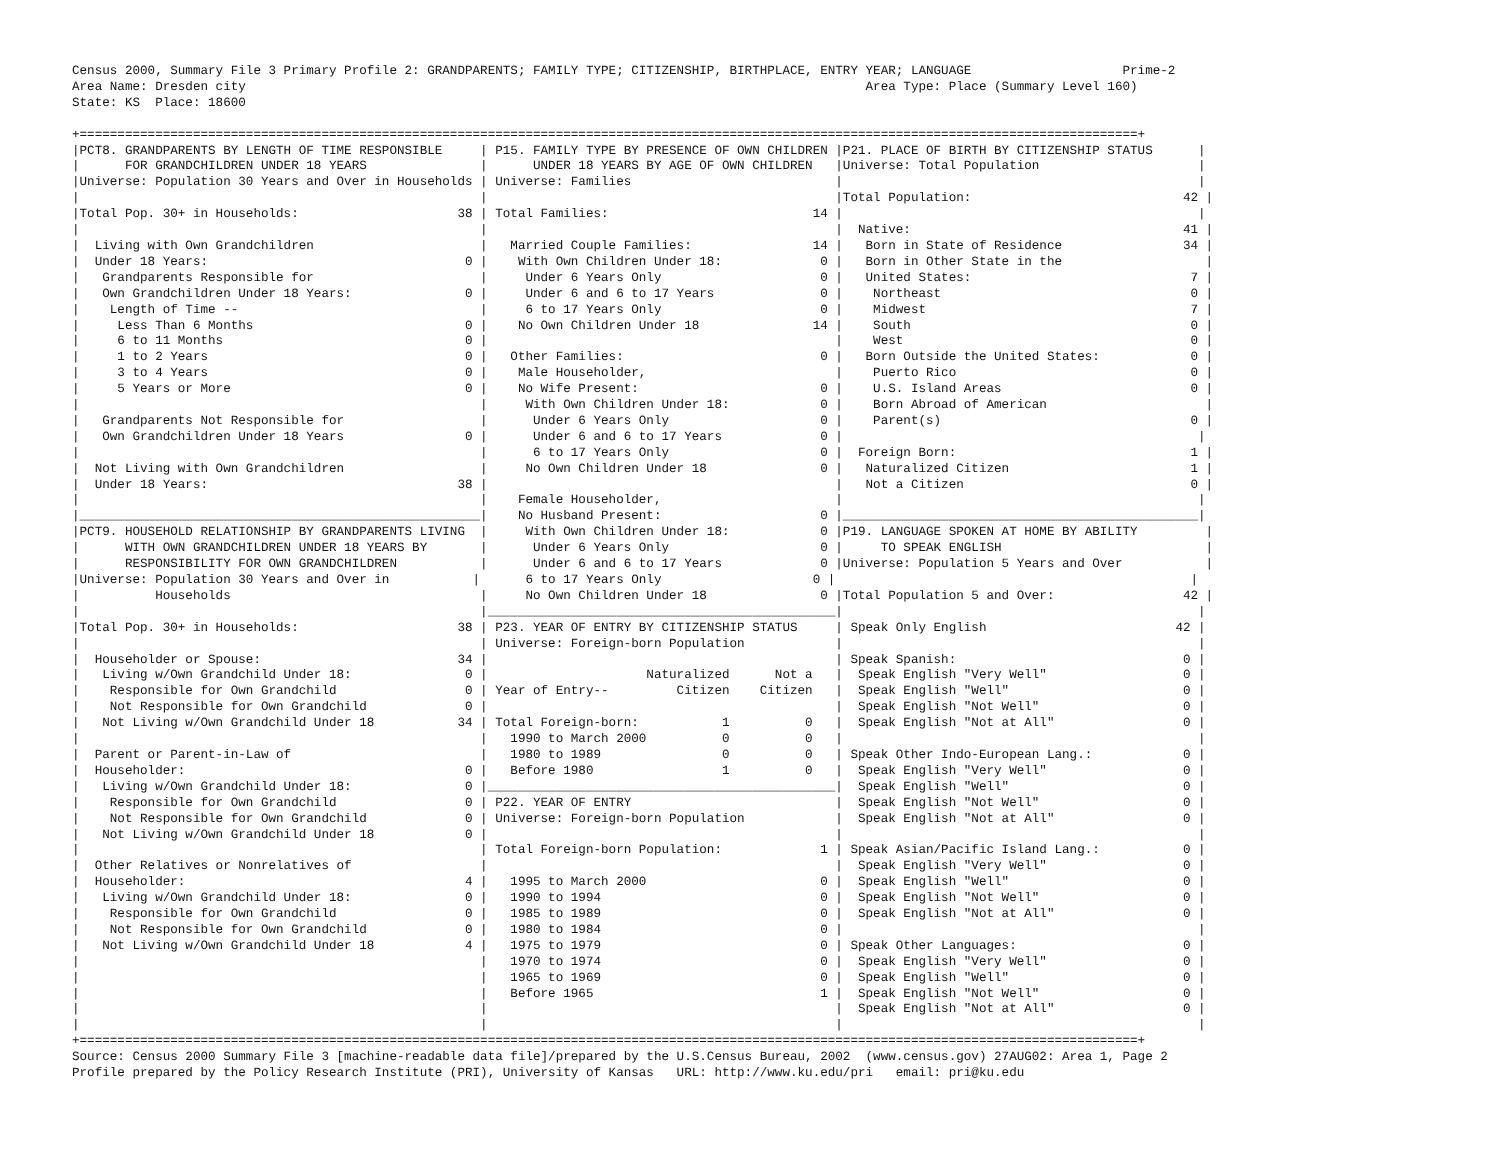Census 2000, Summary File 3 Primary Profile 2: GRANDPARENTS; FAMILY TYPE; CITIZENSHIP, BIRTHPLACE, ENTRY YEAR; LANGUAGE                    Prime-2
Area Name: Dresden city                                                                                  Area Type: Place (Summary Level 160)
State: KS  Place: 18600

+============================================================================================================================================+
|PCT8. GRANDPARENTS BY LENGTH OF TIME RESPONSIBLE     | P15. FAMILY TYPE BY PRESENCE OF OWN CHILDREN |P21. PLACE OF BIRTH BY CITIZENSHIP STATUS      |
|      FOR GRANDCHILDREN UNDER 18 YEARS               |      UNDER 18 YEARS BY AGE OF OWN CHILDREN   |Universe: Total Population                     |
|Universe: Population 30 Years and Over in Households | Universe: Families                           |                                               |
|                                                     |                                              |Total Population:                            42 |
|Total Pop. 30+ in Households:                     38 | Total Families:                           14 |                                               |
|                                                     |                                              |  Native:                                    41 |
|  Living with Own Grandchildren                      |   Married Couple Families:                14 |   Born in State of Residence                34 |
|  Under 18 Years:                                  0 |    With Own Children Under 18:             0 |   Born in Other State in the                   |
|   Grandparents Responsible for                      |     Under 6 Years Only                     0 |   United States:                             7 |
|   Own Grandchildren Under 18 Years:               0 |     Under 6 and 6 to 17 Years              0 |    Northeast                                 0 |
|    Length of Time --                                |     6 to 17 Years Only                     0 |    Midwest                                   7 |
|     Less Than 6 Months                            0 |    No Own Children Under 18               14 |    South                                     0 |
|     6 to 11 Months                                0 |                                              |    West                                      0 |
|     1 to 2 Years                                  0 |   Other Families:                          0 |   Born Outside the United States:            0 |
|     3 to 4 Years                                  0 |    Male Householder,                         |    Puerto Rico                               0 |
|     5 Years or More                               0 |    No Wife Present:                        0 |    U.S. Island Areas                         0 |
|                                                     |     With Own Children Under 18:            0 |    Born Abroad of American                     |
|   Grandparents Not Responsible for                  |      Under 6 Years Only                    0 |    Parent(s)                                 0 |
|   Own Grandchildren Under 18 Years                0 |      Under 6 and 6 to 17 Years             0 |                                               |
|                                                     |      6 to 17 Years Only                    0 |  Foreign Born:                               1 |
|  Not Living with Own Grandchildren                  |     No Own Children Under 18               0 |   Naturalized Citizen                        1 |
|  Under 18 Years:                                 38 |                                              |   Not a Citizen                              0 |
|                                                     |    Female Householder,                       |                                               |
|_____________________________________________________|    No Husband Present:                     0 |_______________________________________________|
|PCT9. HOUSEHOLD RELATIONSHIP BY GRANDPARENTS LIVING  |     With Own Children Under 18:            0 |P19. LANGUAGE SPOKEN AT HOME BY ABILITY         |
|      WITH OWN GRANDCHILDREN UNDER 18 YEARS BY       |      Under 6 Years Only                    0 |     TO SPEAK ENGLISH                           |
|      RESPONSIBILITY FOR OWN GRANDCHILDREN           |      Under 6 and 6 to 17 Years             0 |Universe: Population 5 Years and Over           |
|Universe: Population 30 Years and Over in           |      6 to 17 Years Only                    0 |                                               |
|          Households                                 |     No Own Children Under 18               0 |Total Population 5 and Over:                 42 |
|                                                     |______________________________________________|                                               |
|Total Pop. 30+ in Households:                     38 | P23. YEAR OF ENTRY BY CITIZENSHIP STATUS     | Speak Only English                         42 |
|                                                     | Universe: Foreign-born Population            |                                               |
|  Householder or Spouse:                          34 |                                              | Speak Spanish:                              0 |
|   Living w/Own Grandchild Under 18:               0 |                     Naturalized      Not a   |  Speak English "Very Well"                  0 |
|    Responsible for Own Grandchild                 0 | Year of Entry--         Citizen    Citizen   |  Speak English "Well"                       0 |
|    Not Responsible for Own Grandchild             0 |                                              |  Speak English "Not Well"                   0 |
|   Not Living w/Own Grandchild Under 18           34 | Total Foreign-born:           1          0   |  Speak English "Not at All"                 0 |
|                                                     |   1990 to March 2000          0          0   |                                               |
|  Parent or Parent-in-Law of                         |   1980 to 1989                0          0   | Speak Other Indo-European Lang.:            0 |
|  Householder:                                     0 |   Before 1980                 1          0   |  Speak English "Very Well"                  0 |
|   Living w/Own Grandchild Under 18:               0 |______________________________________________|  Speak English "Well"                       0 |
|    Responsible for Own Grandchild                 0 | P22. YEAR OF ENTRY                           |  Speak English "Not Well"                   0 |
|    Not Responsible for Own Grandchild             0 | Universe: Foreign-born Population            |  Speak English "Not at All"                 0 |
|   Not Living w/Own Grandchild Under 18            0 |                                              |                                               |
|                                                     | Total Foreign-born Population:             1 | Speak Asian/Pacific Island Lang.:           0 |
|  Other Relatives or Nonrelatives of                 |                                              |  Speak English "Very Well"                  0 |
|  Householder:                                     4 |   1995 to March 2000                       0 |  Speak English "Well"                       0 |
|   Living w/Own Grandchild Under 18:               0 |   1990 to 1994                             0 |  Speak English "Not Well"                   0 |
|    Responsible for Own Grandchild                 0 |   1985 to 1989                             0 |  Speak English "Not at All"                 0 |
|    Not Responsible for Own Grandchild             0 |   1980 to 1984                             0 |                                               |
|   Not Living w/Own Grandchild Under 18            4 |   1975 to 1979                             0 | Speak Other Languages:                      0 |
|                                                     |   1970 to 1974                             0 |  Speak English "Very Well"                  0 |
|                                                     |   1965 to 1969                             0 |  Speak English "Well"                       0 |
|                                                     |   Before 1965                              1 |  Speak English "Not Well"                   0 |
|                                                     |                                              |  Speak English "Not at All"                 0 |
|                                                     |                                              |                                               |
+============================================================================================================================================+
Source: Census 2000 Summary File 3 [machine-readable data file]/prepared by the U.S.Census Bureau, 2002  (www.census.gov) 27AUG02: Area 1, Page 2
Profile prepared by the Policy Research Institute (PRI), University of Kansas   URL: http://www.ku.edu/pri   email: pri@ku.edu